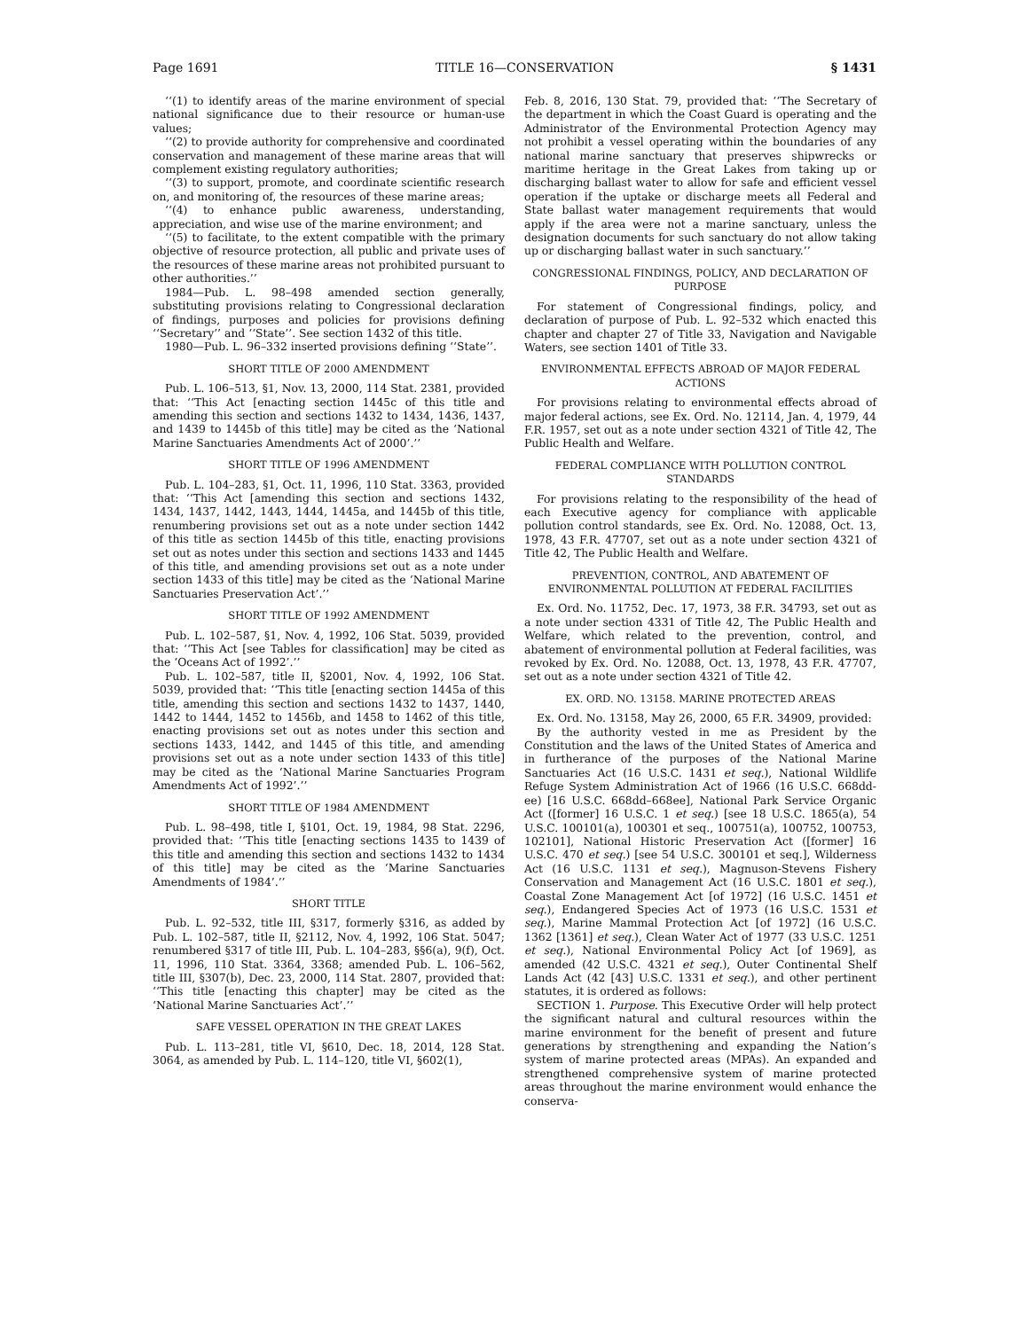Page 1691 TITLE 16—CONSERVATION § 1431
‘‘(1) to identify areas of the marine environment of special national significance due to their resource or human-use values;
‘‘(2) to provide authority for comprehensive and coordinated conservation and management of these marine areas that will complement existing regulatory authorities;
‘‘(3) to support, promote, and coordinate scientific research on, and monitoring of, the resources of these marine areas;
‘‘(4) to enhance public awareness, understanding, appreciation, and wise use of the marine environment; and
‘‘(5) to facilitate, to the extent compatible with the primary objective of resource protection, all public and private uses of the resources of these marine areas not prohibited pursuant to other authorities.’’
1984—Pub. L. 98–498 amended section generally, substituting provisions relating to Congressional declaration of findings, purposes and policies for provisions defining ‘‘Secretary’’ and ‘‘State’’. See section 1432 of this title.
1980—Pub. L. 96–332 inserted provisions defining ‘‘State’’.
SHORT TITLE OF 2000 AMENDMENT
Pub. L. 106–513, §1, Nov. 13, 2000, 114 Stat. 2381, provided that: ‘‘This Act [enacting section 1445c of this title and amending this section and sections 1432 to 1434, 1436, 1437, and 1439 to 1445b of this title] may be cited as the ‘National Marine Sanctuaries Amendments Act of 2000’.’’
SHORT TITLE OF 1996 AMENDMENT
Pub. L. 104–283, §1, Oct. 11, 1996, 110 Stat. 3363, provided that: ‘‘This Act [amending this section and sections 1432, 1434, 1437, 1442, 1443, 1444, 1445a, and 1445b of this title, renumbering provisions set out as a note under section 1442 of this title as section 1445b of this title, enacting provisions set out as notes under this section and sections 1433 and 1445 of this title, and amending provisions set out as a note under section 1433 of this title] may be cited as the ‘National Marine Sanctuaries Preservation Act’.’’
SHORT TITLE OF 1992 AMENDMENT
Pub. L. 102–587, §1, Nov. 4, 1992, 106 Stat. 5039, provided that: ‘‘This Act [see Tables for classification] may be cited as the ‘Oceans Act of 1992’.’’
Pub. L. 102–587, title II, §2001, Nov. 4, 1992, 106 Stat. 5039, provided that: ‘‘This title [enacting section 1445a of this title, amending this section and sections 1432 to 1437, 1440, 1442 to 1444, 1452 to 1456b, and 1458 to 1462 of this title, enacting provisions set out as notes under this section and sections 1433, 1442, and 1445 of this title, and amending provisions set out as a note under section 1433 of this title] may be cited as the ‘National Marine Sanctuaries Program Amendments Act of 1992’.’’
SHORT TITLE OF 1984 AMENDMENT
Pub. L. 98–498, title I, §101, Oct. 19, 1984, 98 Stat. 2296, provided that: ‘‘This title [enacting sections 1435 to 1439 of this title and amending this section and sections 1432 to 1434 of this title] may be cited as the ‘Marine Sanctuaries Amendments of 1984’.’’
SHORT TITLE
Pub. L. 92–532, title III, §317, formerly §316, as added by Pub. L. 102–587, title II, §2112, Nov. 4, 1992, 106 Stat. 5047; renumbered §317 of title III, Pub. L. 104–283, §§6(a), 9(f), Oct. 11, 1996, 110 Stat. 3364, 3368; amended Pub. L. 106–562, title III, §307(b), Dec. 23, 2000, 114 Stat. 2807, provided that: ‘‘This title [enacting this chapter] may be cited as the ‘National Marine Sanctuaries Act’.’’
SAFE VESSEL OPERATION IN THE GREAT LAKES
Pub. L. 113–281, title VI, §610, Dec. 18, 2014, 128 Stat. 3064, as amended by Pub. L. 114–120, title VI, §602(1),
Feb. 8, 2016, 130 Stat. 79, provided that: ‘‘The Secretary of the department in which the Coast Guard is operating and the Administrator of the Environmental Protection Agency may not prohibit a vessel operating within the boundaries of any national marine sanctuary that preserves shipwrecks or maritime heritage in the Great Lakes from taking up or discharging ballast water to allow for safe and efficient vessel operation if the uptake or discharge meets all Federal and State ballast water management requirements that would apply if the area were not a marine sanctuary, unless the designation documents for such sanctuary do not allow taking up or discharging ballast water in such sanctuary.’’
CONGRESSIONAL FINDINGS, POLICY, AND DECLARATION OF PURPOSE
For statement of Congressional findings, policy, and declaration of purpose of Pub. L. 92–532 which enacted this chapter and chapter 27 of Title 33, Navigation and Navigable Waters, see section 1401 of Title 33.
ENVIRONMENTAL EFFECTS ABROAD OF MAJOR FEDERAL ACTIONS
For provisions relating to environmental effects abroad of major federal actions, see Ex. Ord. No. 12114, Jan. 4, 1979, 44 F.R. 1957, set out as a note under section 4321 of Title 42, The Public Health and Welfare.
FEDERAL COMPLIANCE WITH POLLUTION CONTROL STANDARDS
For provisions relating to the responsibility of the head of each Executive agency for compliance with applicable pollution control standards, see Ex. Ord. No. 12088, Oct. 13, 1978, 43 F.R. 47707, set out as a note under section 4321 of Title 42, The Public Health and Welfare.
PREVENTION, CONTROL, AND ABATEMENT OF ENVIRONMENTAL POLLUTION AT FEDERAL FACILITIES
Ex. Ord. No. 11752, Dec. 17, 1973, 38 F.R. 34793, set out as a note under section 4331 of Title 42, The Public Health and Welfare, which related to the prevention, control, and abatement of environmental pollution at Federal facilities, was revoked by Ex. Ord. No. 12088, Oct. 13, 1978, 43 F.R. 47707, set out as a note under section 4321 of Title 42.
EX. ORD. NO. 13158. MARINE PROTECTED AREAS
Ex. Ord. No. 13158, May 26, 2000, 65 F.R. 34909, provided:
By the authority vested in me as President by the Constitution and the laws of the United States of America and in furtherance of the purposes of the National Marine Sanctuaries Act (16 U.S.C. 1431 et seq.), National Wildlife Refuge System Administration Act of 1966 (16 U.S.C. 668dd-ee) [16 U.S.C. 668dd–668ee], National Park Service Organic Act ([former] 16 U.S.C. 1 et seq.) [see 18 U.S.C. 1865(a), 54 U.S.C. 100101(a), 100301 et seq., 100751(a), 100752, 100753, 102101], National Historic Preservation Act ([former] 16 U.S.C. 470 et seq.) [see 54 U.S.C. 300101 et seq.], Wilderness Act (16 U.S.C. 1131 et seq.), Magnuson-Stevens Fishery Conservation and Management Act (16 U.S.C. 1801 et seq.), Coastal Zone Management Act [of 1972] (16 U.S.C. 1451 et seq.), Endangered Species Act of 1973 (16 U.S.C. 1531 et seq.), Marine Mammal Protection Act [of 1972] (16 U.S.C. 1362 [1361] et seq.), Clean Water Act of 1977 (33 U.S.C. 1251 et seq.), National Environmental Policy Act [of 1969], as amended (42 U.S.C. 4321 et seq.), Outer Continental Shelf Lands Act (42 [43] U.S.C. 1331 et seq.), and other pertinent statutes, it is ordered as follows:
SECTION 1. Purpose. This Executive Order will help protect the significant natural and cultural resources within the marine environment for the benefit of present and future generations by strengthening and expanding the Nation’s system of marine protected areas (MPAs). An expanded and strengthened comprehensive system of marine protected areas throughout the marine environment would enhance the conserva-